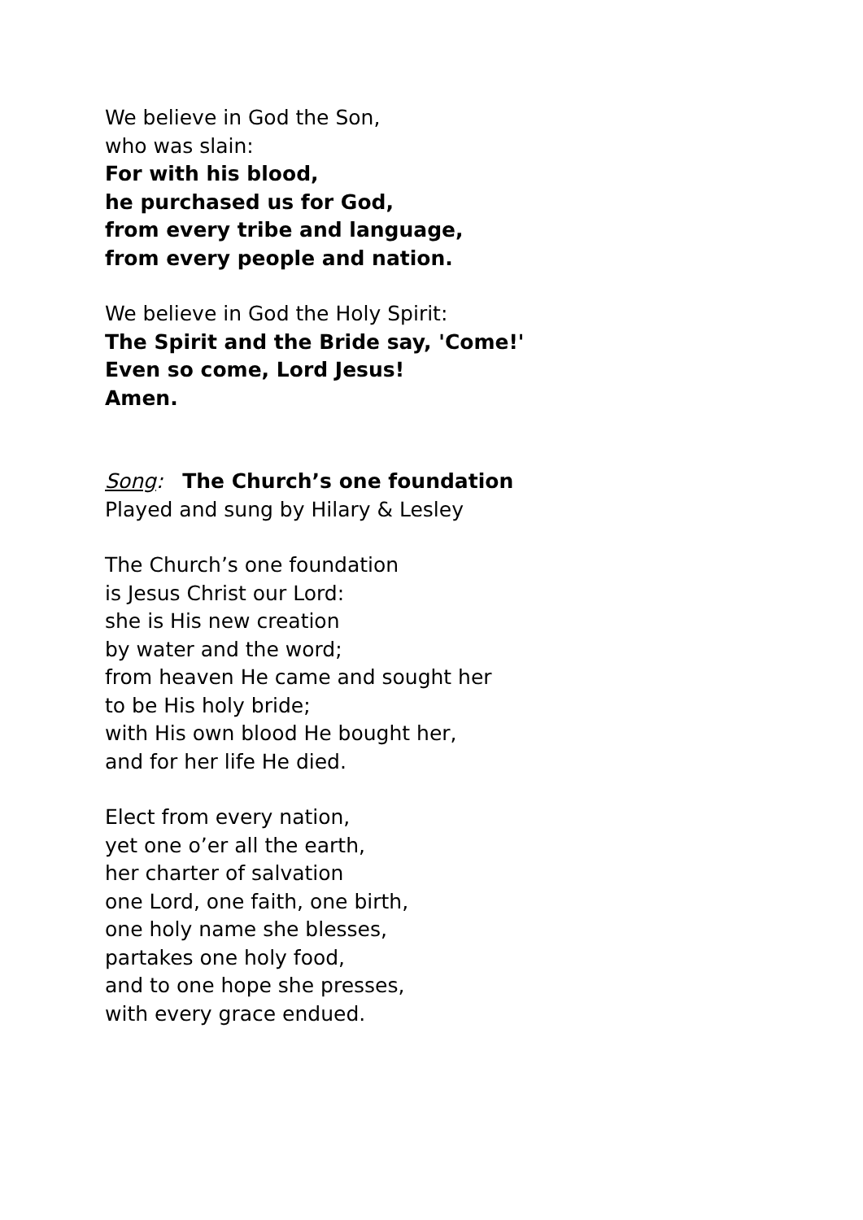We believe in God the Son,
who was slain:
For with his blood,
he purchased us for God,
from every tribe and language,
from every people and nation.
We believe in God the Holy Spirit:
The Spirit and the Bride say, 'Come!'
Even so come, Lord Jesus!
Amen.
Song: The Church’s one foundation
Played and sung by Hilary & Lesley
The Church’s one foundation
is Jesus Christ our Lord:
she is His new creation
by water and the word;
from heaven He came and sought her
to be His holy bride;
with His own blood He bought her,
and for her life He died.
Elect from every nation,
yet one o’er all the earth,
her charter of salvation
one Lord, one faith, one birth,
one holy name she blesses,
partakes one holy food,
and to one hope she presses,
with every grace endued.